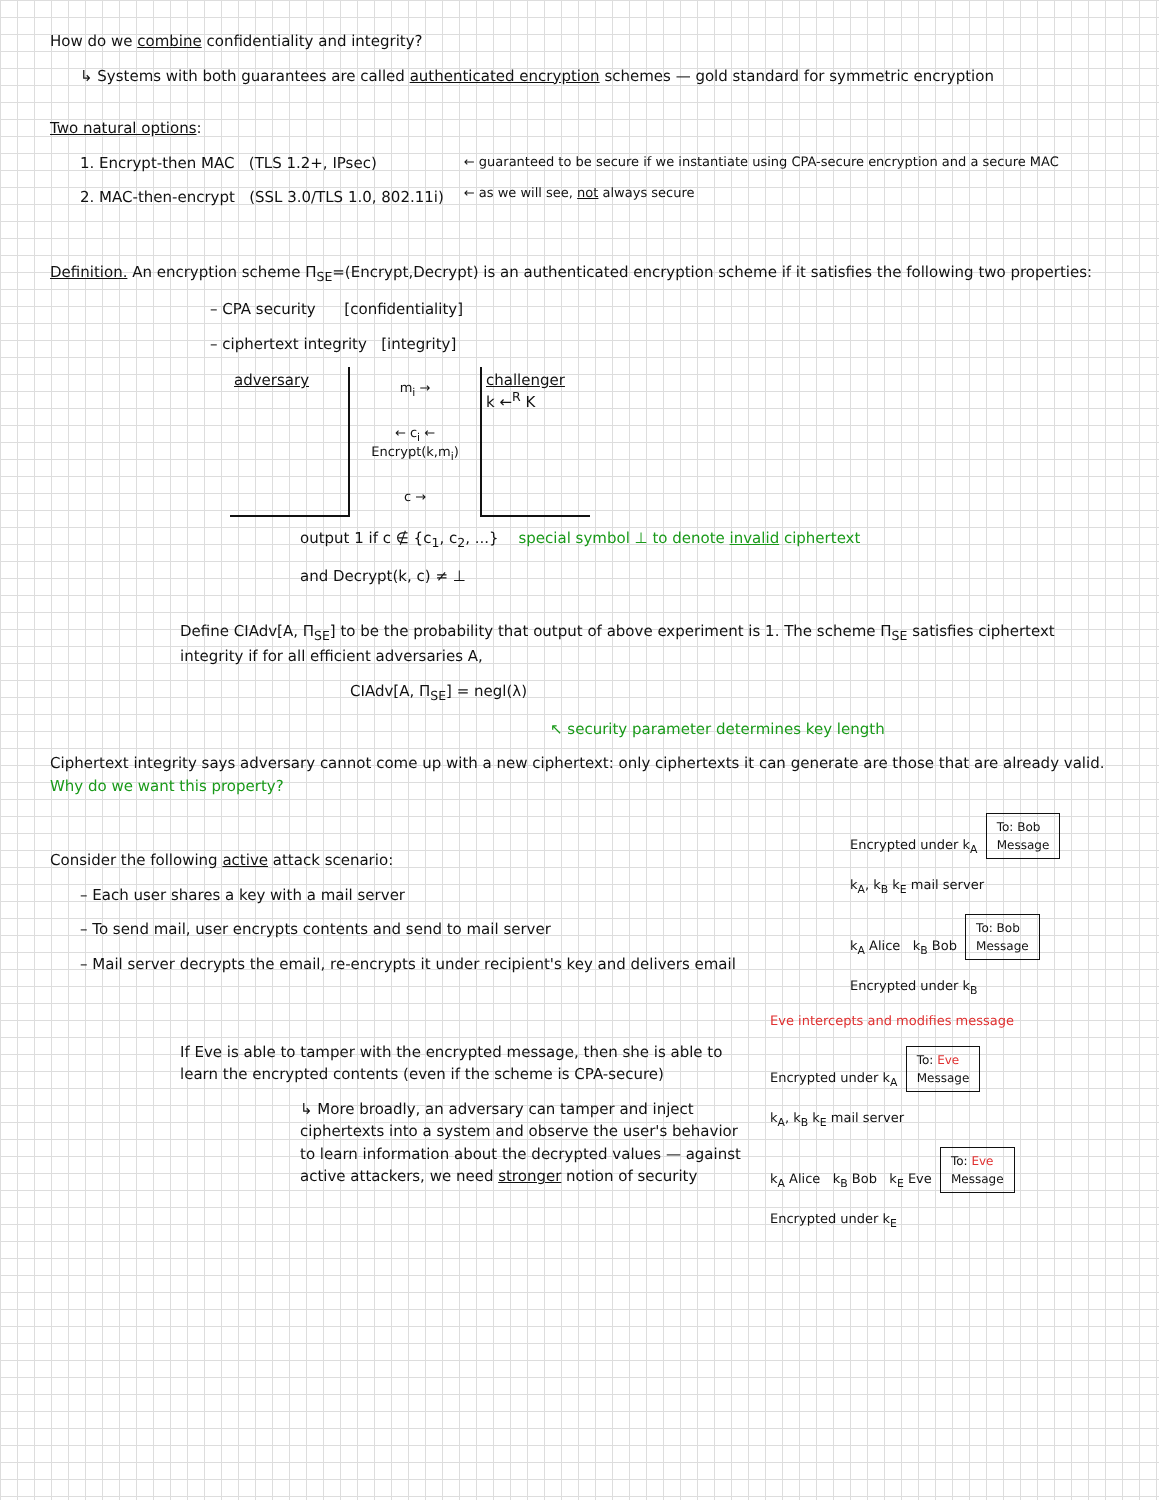How do we combine confidentiality and integrity?
↳ Systems with both guarantees are called authenticated encryption schemes — gold standard for symmetric encryption
Two natural options:
1. Encrypt-then MAC (TLS 1.2+, IPsec)
2. MAC-then-encrypt (SSL 3.0/TLS 1.0, 802.11i)
← guaranteed to be secure if we instantiate using CPA-secure encryption and a secure MAC
← as we will see, not always secure
Definition. An encryption scheme Π<sub>SE</sub>=(Encrypt,Decrypt) is an authenticated encryption scheme if it satisfies the following two properties:
– CPA security [confidentiality]
– ciphertext integrity [integrity]
adversary
m<sub>i</sub> →
← c<sub>i</sub> ← Encrypt(k,m<sub>i</sub>)
c →
challenger
k ←<sup>R</sup> K
output 1 if c ∉ {c<sub>1</sub>, c<sub>2</sub>, ...}
and Decrypt(k, c) ≠ ⊥
special symbol ⊥ to denote invalid ciphertext
Define CIAdv[A, Π<sub>SE</sub>] to be the probability that output of above experiment is 1. The scheme Π<sub>SE</sub> satisfies ciphertext integrity if for all efficient adversaries A,
CIAdv[A, Π<sub>SE</sub>] = negl(λ)
↖ security parameter determines key length
Ciphertext integrity says adversary cannot come up with a new ciphertext: only ciphertexts it can generate are those that are already valid. Why do we want this property?
Consider the following active attack scenario:
– Each user shares a key with a mail server
– To send mail, user encrypts contents and send to mail server
– Mail server decrypts the email, re-encrypts it under recipient's key and delivers email
Encrypted under k<sub>A</sub> To: Bob
Message
k<sub>A</sub>, k<sub>B</sub> k<sub>E</sub> mail server
k<sub>A</sub> Alice k<sub>B</sub> Bob To: Bob
Message
Encrypted under k<sub>B</sub>
If Eve is able to tamper with the encrypted message, then she is able to learn the encrypted contents (even if the scheme is CPA-secure)
↳ More broadly, an adversary can tamper and inject ciphertexts into a system and observe the user's behavior to learn information about the decrypted values — against active attackers, we need stronger notion of security
Eve intercepts and modifies message
Encrypted under k<sub>A</sub> To: Eve
Message
k<sub>A</sub>, k<sub>B</sub> k<sub>E</sub> mail server
k<sub>A</sub> Alice k<sub>B</sub> Bob k<sub>E</sub> Eve To: Eve
Message
Encrypted under k<sub>E</sub>